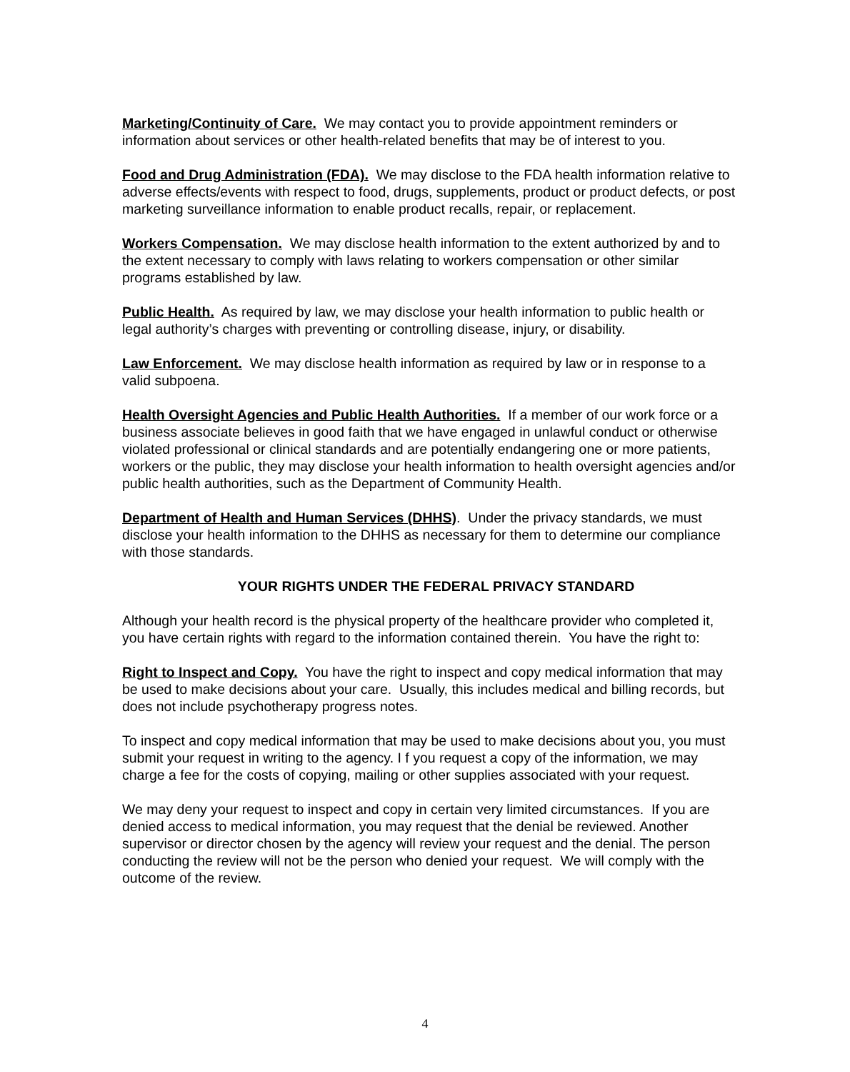Marketing/Continuity of Care. We may contact you to provide appointment reminders or information about services or other health-related benefits that may be of interest to you.
Food and Drug Administration (FDA). We may disclose to the FDA health information relative to adverse effects/events with respect to food, drugs, supplements, product or product defects, or post marketing surveillance information to enable product recalls, repair, or replacement.
Workers Compensation. We may disclose health information to the extent authorized by and to the extent necessary to comply with laws relating to workers compensation or other similar programs established by law.
Public Health. As required by law, we may disclose your health information to public health or legal authority’s charges with preventing or controlling disease, injury, or disability.
Law Enforcement. We may disclose health information as required by law or in response to a valid subpoena.
Health Oversight Agencies and Public Health Authorities. If a member of our work force or a business associate believes in good faith that we have engaged in unlawful conduct or otherwise violated professional or clinical standards and are potentially endangering one or more patients, workers or the public, they may disclose your health information to health oversight agencies and/or public health authorities, such as the Department of Community Health.
Department of Health and Human Services (DHHS). Under the privacy standards, we must disclose your health information to the DHHS as necessary for them to determine our compliance with those standards.
YOUR RIGHTS UNDER THE FEDERAL PRIVACY STANDARD
Although your health record is the physical property of the healthcare provider who completed it, you have certain rights with regard to the information contained therein. You have the right to:
Right to Inspect and Copy. You have the right to inspect and copy medical information that may be used to make decisions about your care. Usually, this includes medical and billing records, but does not include psychotherapy progress notes.
To inspect and copy medical information that may be used to make decisions about you, you must submit your request in writing to the agency. I f you request a copy of the information, we may charge a fee for the costs of copying, mailing or other supplies associated with your request.
We may deny your request to inspect and copy in certain very limited circumstances. If you are denied access to medical information, you may request that the denial be reviewed. Another supervisor or director chosen by the agency will review your request and the denial. The person conducting the review will not be the person who denied your request. We will comply with the outcome of the review.
4